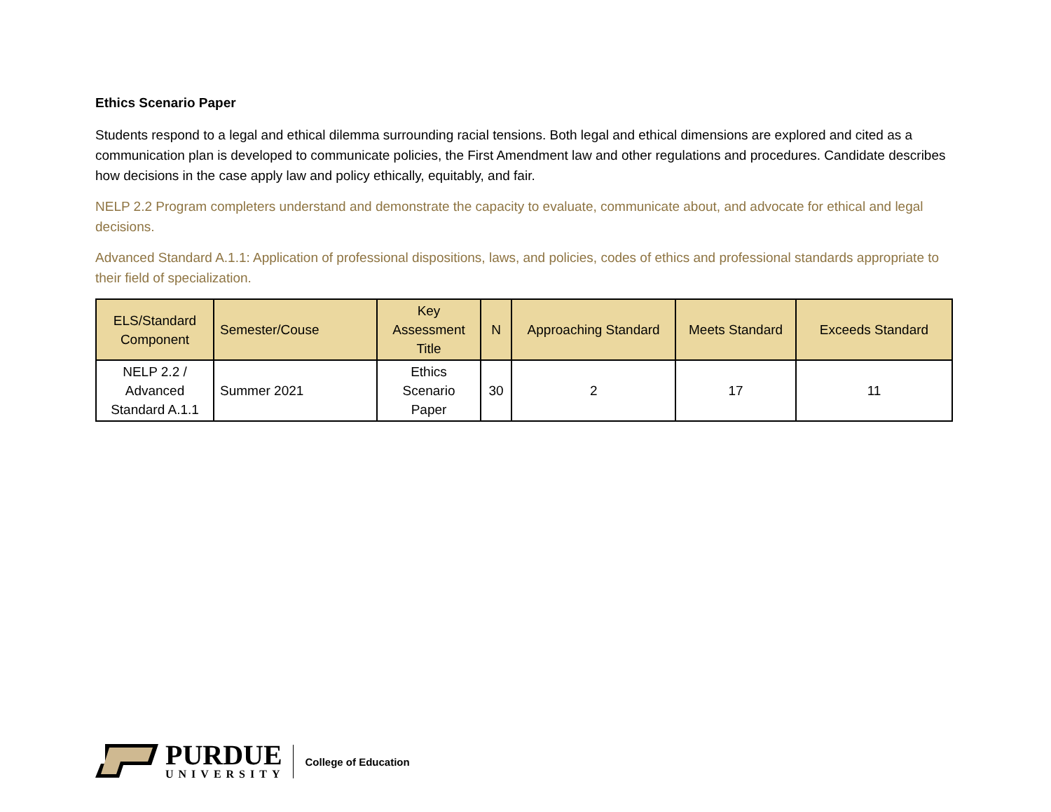Ethics Scenario Paper
Students respond to a legal and ethical dilemma surrounding racial tensions. Both legal and ethical dimensions are explored and cited as a communication plan is developed to communicate policies, the First Amendment law and other regulations and procedures. Candidate describes how decisions in the case apply law and policy ethically, equitably, and fair.
NELP 2.2 Program completers understand and demonstrate the capacity to evaluate, communicate about, and advocate for ethical and legal decisions.
Advanced Standard A.1.1: Application of professional dispositions, laws, and policies, codes of ethics and professional standards appropriate to their field of specialization.
| ELS/Standard Component | Semester/Couse | Key Assessment Title | N | Approaching Standard | Meets Standard | Exceeds Standard |
| --- | --- | --- | --- | --- | --- | --- |
| NELP 2.2 / Advanced Standard A.1.1 | Summer 2021 | Ethics Scenario Paper | 30 | 2 | 17 | 11 |
PURDUE
UNIVERSITY
College of Education